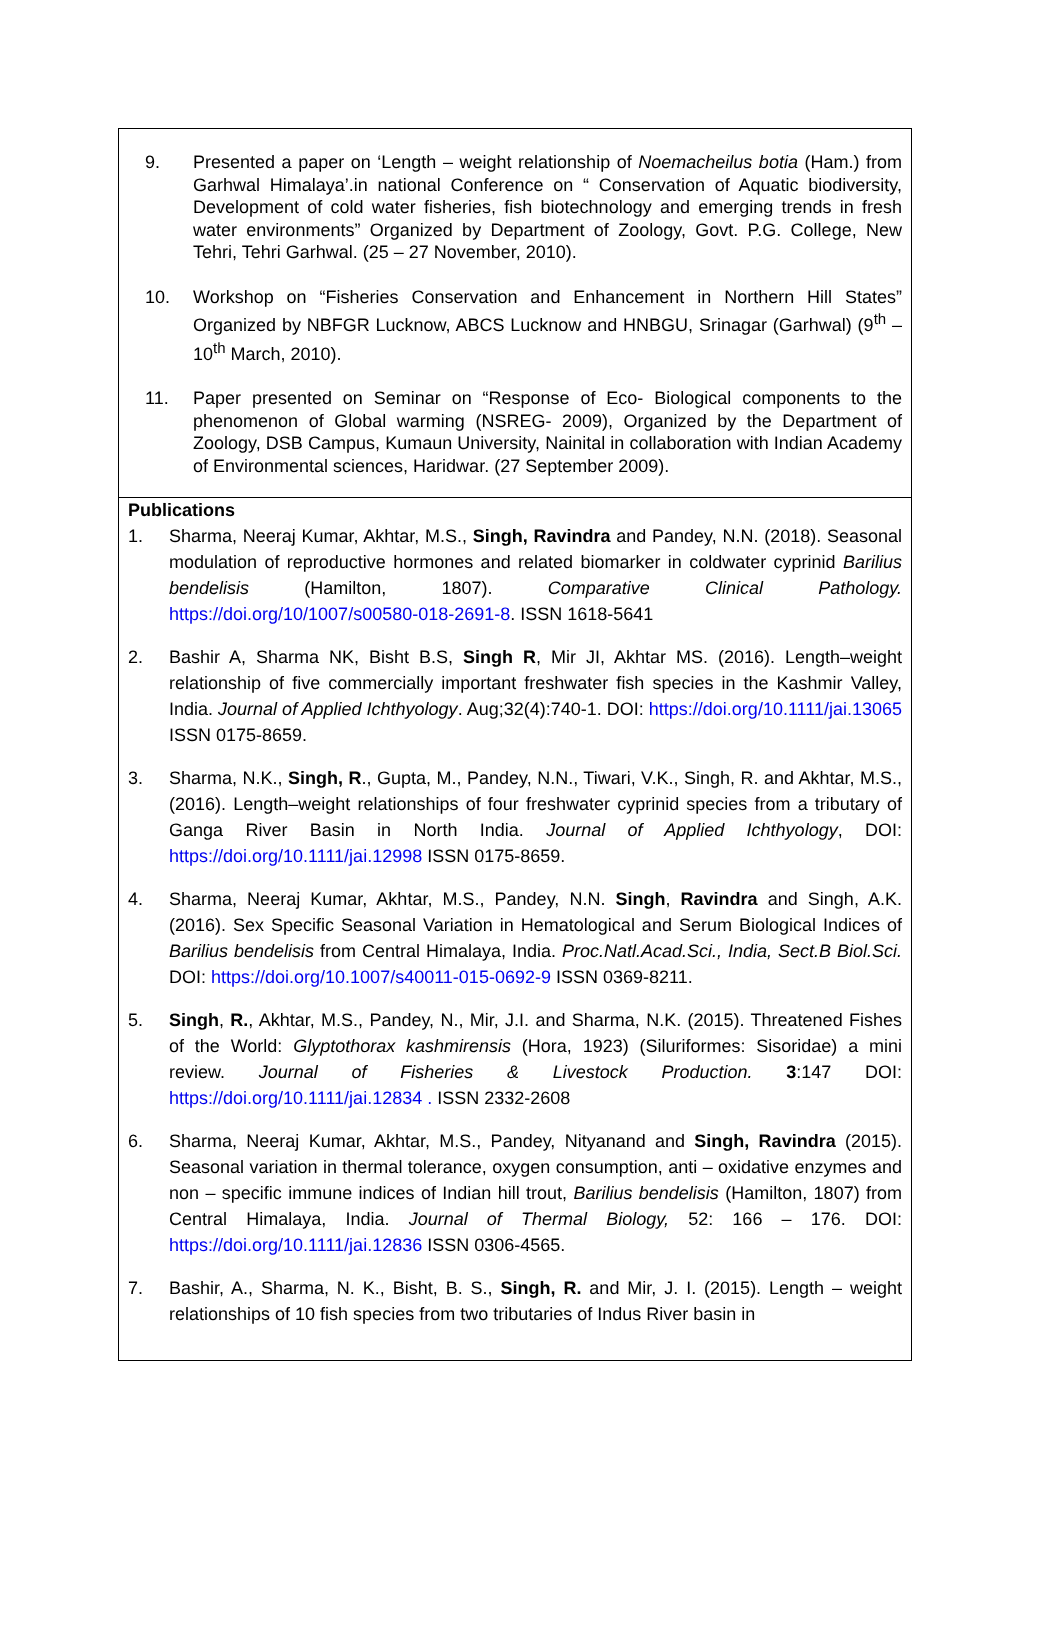9. Presented a paper on ‘Length – weight relationship of Noemacheilus botia (Ham.) from Garhwal Himalaya’.in national Conference on “ Conservation of Aquatic biodiversity, Development of cold water fisheries, fish biotechnology and emerging trends in fresh water environments” Organized by Department of Zoology, Govt. P.G. College, New Tehri, Tehri Garhwal. (25 – 27 November, 2010).
10. Workshop on “Fisheries Conservation and Enhancement in Northern Hill States” Organized by NBFGR Lucknow, ABCS Lucknow and HNBGU, Srinagar (Garhwal) (9<sup>th</sup> – 10<sup>th</sup> March, 2010).
11. Paper presented on Seminar on “Response of Eco- Biological components to the phenomenon of Global warming (NSREG- 2009), Organized by the Department of Zoology, DSB Campus, Kumaun University, Nainital in collaboration with Indian Academy of Environmental sciences, Haridwar. (27 September 2009).
Publications
1. Sharma, Neeraj Kumar, Akhtar, M.S., Singh, Ravindra and Pandey, N.N. (2018). Seasonal modulation of reproductive hormones and related biomarker in coldwater cyprinid Barilius bendelisis (Hamilton, 1807). Comparative Clinical Pathology. https://doi.org/10/1007/s00580-018-2691-8. ISSN 1618-5641
2. Bashir A, Sharma NK, Bisht B.S, Singh R, Mir JI, Akhtar MS. (2016). Length–weight relationship of five commercially important freshwater fish species in the Kashmir Valley, India. Journal of Applied Ichthyology. Aug;32(4):740-1. DOI: https://doi.org/10.1111/jai.13065 ISSN 0175-8659.
3. Sharma, N.K., Singh, R., Gupta, M., Pandey, N.N., Tiwari, V.K., Singh, R. and Akhtar, M.S., (2016). Length–weight relationships of four freshwater cyprinid species from a tributary of Ganga River Basin in North India. Journal of Applied Ichthyology, DOI: https://doi.org/10.1111/jai.12998 ISSN 0175-8659.
4. Sharma, Neeraj Kumar, Akhtar, M.S., Pandey, N.N. Singh, Ravindra and Singh, A.K. (2016). Sex Specific Seasonal Variation in Hematological and Serum Biological Indices of Barilius bendelisis from Central Himalaya, India. Proc.Natl.Acad.Sci., India, Sect.B Biol.Sci. DOI: https://doi.org/10.1007/s40011-015-0692-9 ISSN 0369-8211.
5. Singh, R., Akhtar, M.S., Pandey, N., Mir, J.I. and Sharma, N.K. (2015). Threatened Fishes of the World: Glyptothorax kashmirensis (Hora, 1923) (Siluriformes: Sisoridae) a mini review. Journal of Fisheries & Livestock Production. 3:147 DOI: https://doi.org/10.1111/jai.12834 . ISSN 2332-2608
6. Sharma, Neeraj Kumar, Akhtar, M.S., Pandey, Nityanand and Singh, Ravindra (2015). Seasonal variation in thermal tolerance, oxygen consumption, anti – oxidative enzymes and non – specific immune indices of Indian hill trout, Barilius bendelisis (Hamilton, 1807) from Central Himalaya, India. Journal of Thermal Biology, 52: 166 – 176. DOI: https://doi.org/10.1111/jai.12836 ISSN 0306-4565.
7. Bashir, A., Sharma, N. K., Bisht, B. S., Singh, R. and Mir, J. I. (2015). Length – weight relationships of 10 fish species from two tributaries of Indus River basin in